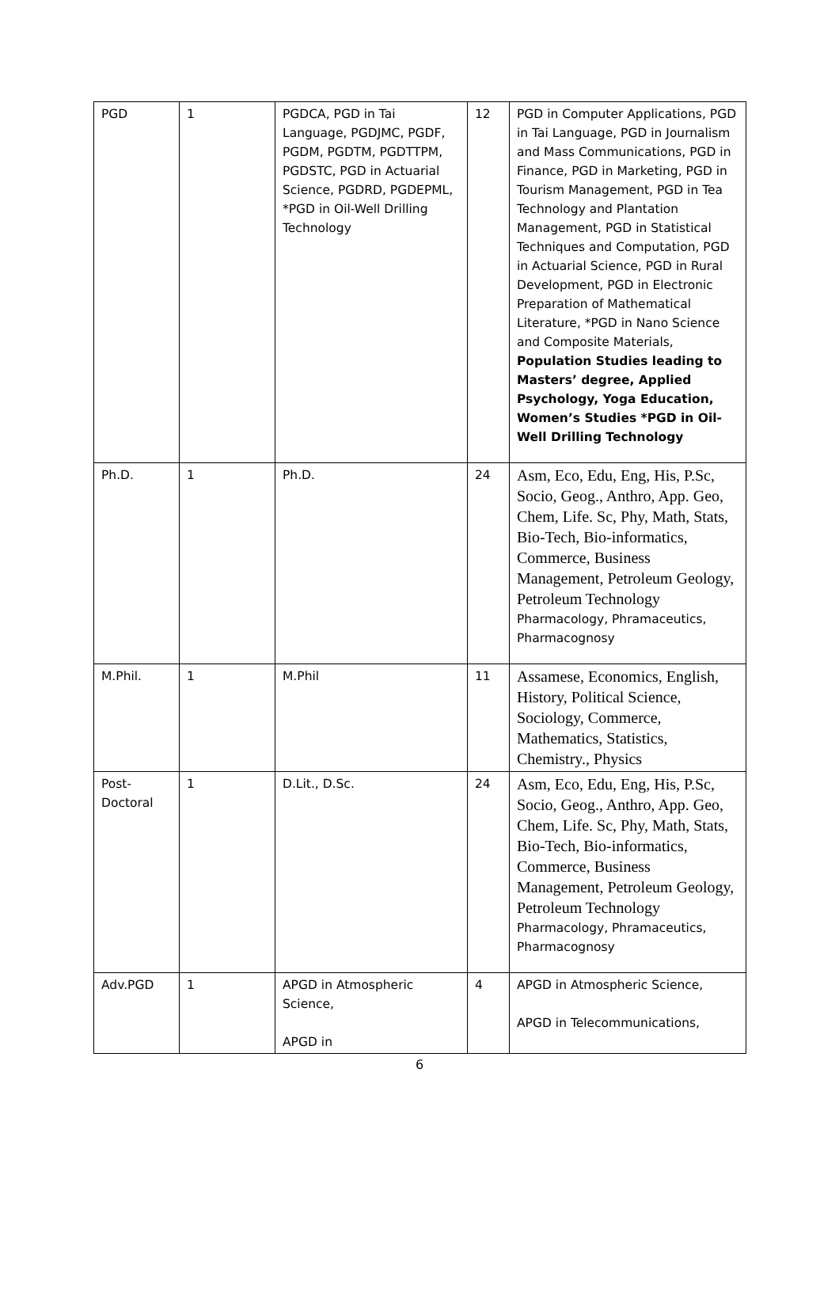| PGD | 1 | PGDCA, PGD in Tai Language, PGDJMC, PGDF, PGDM, PGDTM, PGDTTPM, PGDSTC, PGD in Actuarial Science, PGDRD, PGDEPML, *PGD in Oil-Well Drilling Technology | 12 | PGD in Computer Applications, PGD in Tai Language, PGD in Journalism and Mass Communications, PGD in Finance, PGD in Marketing, PGD in Tourism Management, PGD in Tea Technology and Plantation Management, PGD in Statistical Techniques and Computation, PGD in Actuarial Science, PGD in Rural Development, PGD in Electronic Preparation of Mathematical Literature, *PGD in Nano Science and Composite Materials, Population Studies leading to Masters’ degree, Applied Psychology, Yoga Education, Women’s Studies *PGD in Oil-Well Drilling Technology |
| Ph.D. | 1 | Ph.D. | 24 | Asm, Eco, Edu, Eng, His, P.Sc, Socio, Geog., Anthro, App. Geo, Chem, Life. Sc, Phy, Math, Stats, Bio-Tech, Bio-informatics, Commerce, Business Management, Petroleum Geology, Petroleum Technology Pharmacology, Phramaceutics, Pharmacognosy |
| M.Phil. | 1 | M.Phil | 11 | Assamese, Economics, English, History, Political Science, Sociology, Commerce, Mathematics, Statistics, Chemistry., Physics |
| Post- Doctoral | 1 | D.Lit., D.Sc. | 24 | Asm, Eco, Edu, Eng, His, P.Sc, Socio, Geog., Anthro, App. Geo, Chem, Life. Sc, Phy, Math, Stats, Bio-Tech, Bio-informatics, Commerce, Business Management, Petroleum Geology, Petroleum Technology Pharmacology, Phramaceutics, Pharmacognosy |
| Adv.PGD | 1 | APGD in Atmospheric Science, APGD in | 4 | APGD in Atmospheric Science, APGD in Telecommunications, |
6